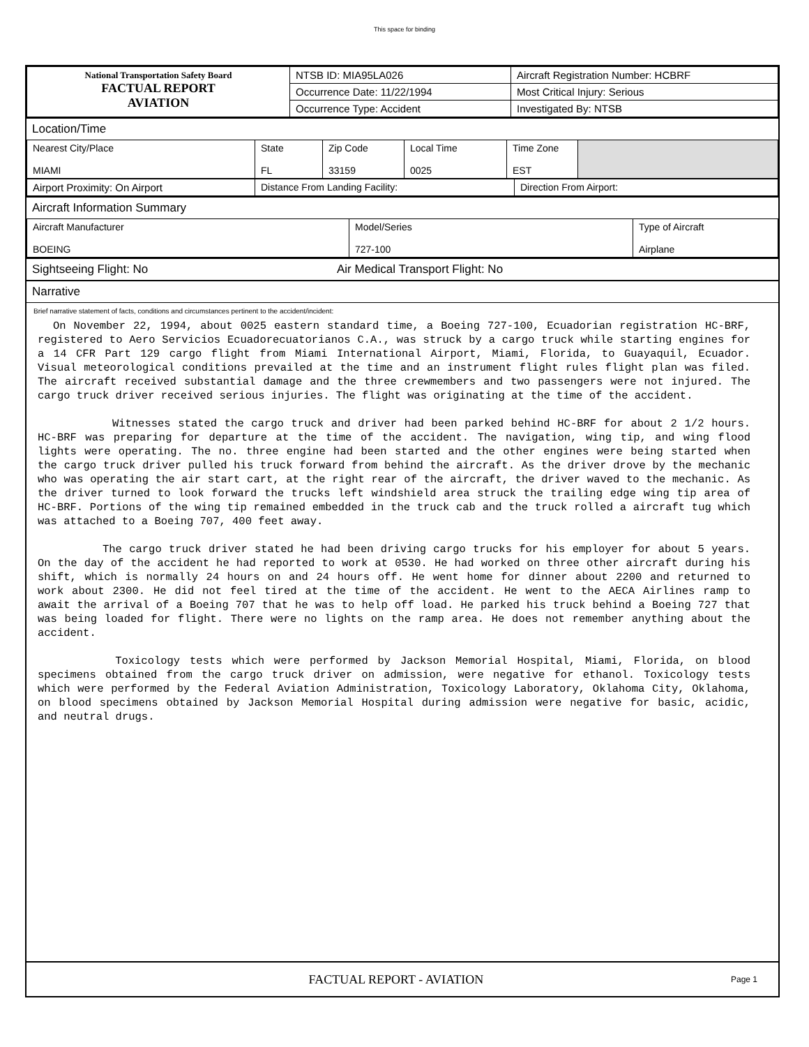This space for binding
| National Transportation Safety Board FACTUAL REPORT AVIATION | NTSB ID: MIA95LA026 | Aircraft Registration Number: HCBRF |
| | Occurrence Date: 11/22/1994 | Most Critical Injury: Serious |
| | Occurrence Type: Accident | Investigated By: NTSB |
Location/Time
| Nearest City/Place MIAMI | State FL | Zip Code 33159 | Local Time 0025 | Time Zone EST | |
| Airport Proximity: On Airport | Distance From Landing Facility: | Direction From Airport: |
Aircraft Information Summary
| Aircraft Manufacturer BOEING | Model/Series 727-100 | Type of Aircraft Airplane |
Sightseeing Flight: No Air Medical Transport Flight: No
Narrative
Brief narrative statement of facts, conditions and circumstances pertinent to the accident/incident:
On November 22, 1994, about 0025 eastern standard time, a Boeing 727-100, Ecuadorian registration HC-BRF, registered to Aero Servicios Ecuadorecuatorianos C.A., was struck by a cargo truck while starting engines for a 14 CFR Part 129 cargo flight from Miami International Airport, Miami, Florida, to Guayaquil, Ecuador. Visual meteorological conditions prevailed at the time and an instrument flight rules flight plan was filed. The aircraft received substantial damage and the three crewmembers and two passengers were not injured. The cargo truck driver received serious injuries. The flight was originating at the time of the accident. Witnesses stated the cargo truck and driver had been parked behind HC-BRF for about 2 1/2 hours. HC-BRF was preparing for departure at the time of the accident. The navigation, wing tip, and wing flood lights were operating. The no. three engine had been started and the other engines were being started when the cargo truck driver pulled his truck forward from behind the aircraft. As the driver drove by the mechanic who was operating the air start cart, at the right rear of the aircraft, the driver waved to the mechanic. As the driver turned to look forward the trucks left windshield area struck the trailing edge wing tip area of HC-BRF. Portions of the wing tip remained embedded in the truck cab and the truck rolled a aircraft tug which was attached to a Boeing 707, 400 feet away. The cargo truck driver stated he had been driving cargo trucks for his employer for about 5 years. On the day of the accident he had reported to work at 0530. He had worked on three other aircraft during his shift, which is normally 24 hours on and 24 hours off. He went home for dinner about 2200 and returned to work about 2300. He did not feel tired at the time of the accident. He went to the AECA Airlines ramp to await the arrival of a Boeing 707 that he was to help off load. He parked his truck behind a Boeing 727 that was being loaded for flight. There were no lights on the ramp area. He does not remember anything about the accident. Toxicology tests which were performed by Jackson Memorial Hospital, Miami, Florida, on blood specimens obtained from the cargo truck driver on admission, were negative for ethanol. Toxicology tests which were performed by the Federal Aviation Administration, Toxicology Laboratory, Oklahoma City, Oklahoma, on blood specimens obtained by Jackson Memorial Hospital during admission were negative for basic, acidic, and neutral drugs.
FACTUAL REPORT - AVIATION Page 1